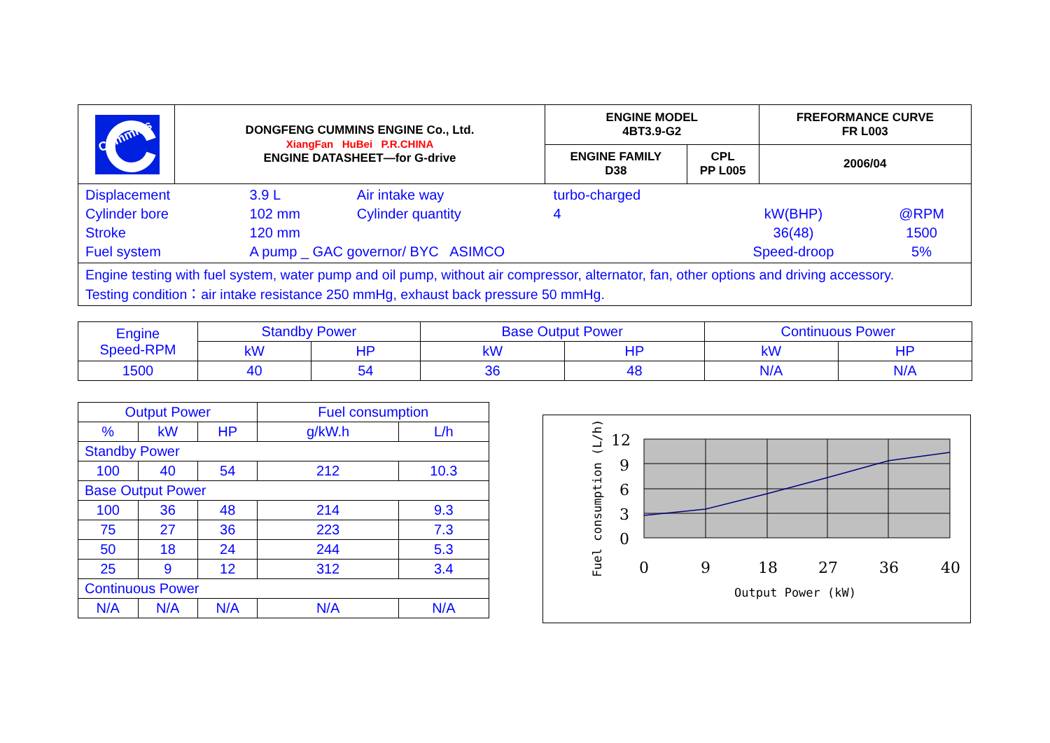| Cummins | DONGFENG CUMMINS ENGINE Co., Ltd. XiangFan HuBei P.R.CHINA ENGINE DATASHEET—for G-drive | ENGINE MODEL 4BT3.9-G2 | | FREFORMANCE CURVE FR L003 |
| | | ENGINE FAMILY D38 | CPL PP L005 | 2006/04 |
| Displacement | 3.9 L | Air intake way | turbo-charged | | |
| Cylinder bore | 102 mm | Cylinder quantity | 4 | kW(BHP) | @RPM |
| Stroke | 120 mm | | | 36(48) | 1500 |
| Fuel system | A pump _ GAC governor/ BYC ASIMCO | | | Speed-droop | 5% |
Engine testing with fuel system, water pump and oil pump, without air compressor, alternator, fan, other options and driving accessory.
Testing condition：air intake resistance 250 mmHg, exhaust back pressure 50 mmHg.
| Engine Speed-RPM | Standby Power | | Base Output Power | | Continuous Power | |
| | kW | HP | kW | HP | kW | HP |
| 1500 | 40 | 54 | 36 | 48 | N/A | N/A |
| Output Power | | | Fuel consumption | |
| % | kW | HP | g/kW.h | L/h |
| Standby Power | | | | |
| 100 | 40 | 54 | 212 | 10.3 |
| Base Output Power | | | | |
| 100 | 36 | 48 | 214 | 9.3 |
| 75 | 27 | 36 | 223 | 7.3 |
| 50 | 18 | 24 | 244 | 5.3 |
| 25 | 9 | 12 | 312 | 3.4 |
| Continuous Power | | | | |
| N/A | N/A | N/A | N/A | N/A |
12
9
6
3
0
0
9
18
27
36
40
Output Power (kW)
Fuel consumption (L/h)